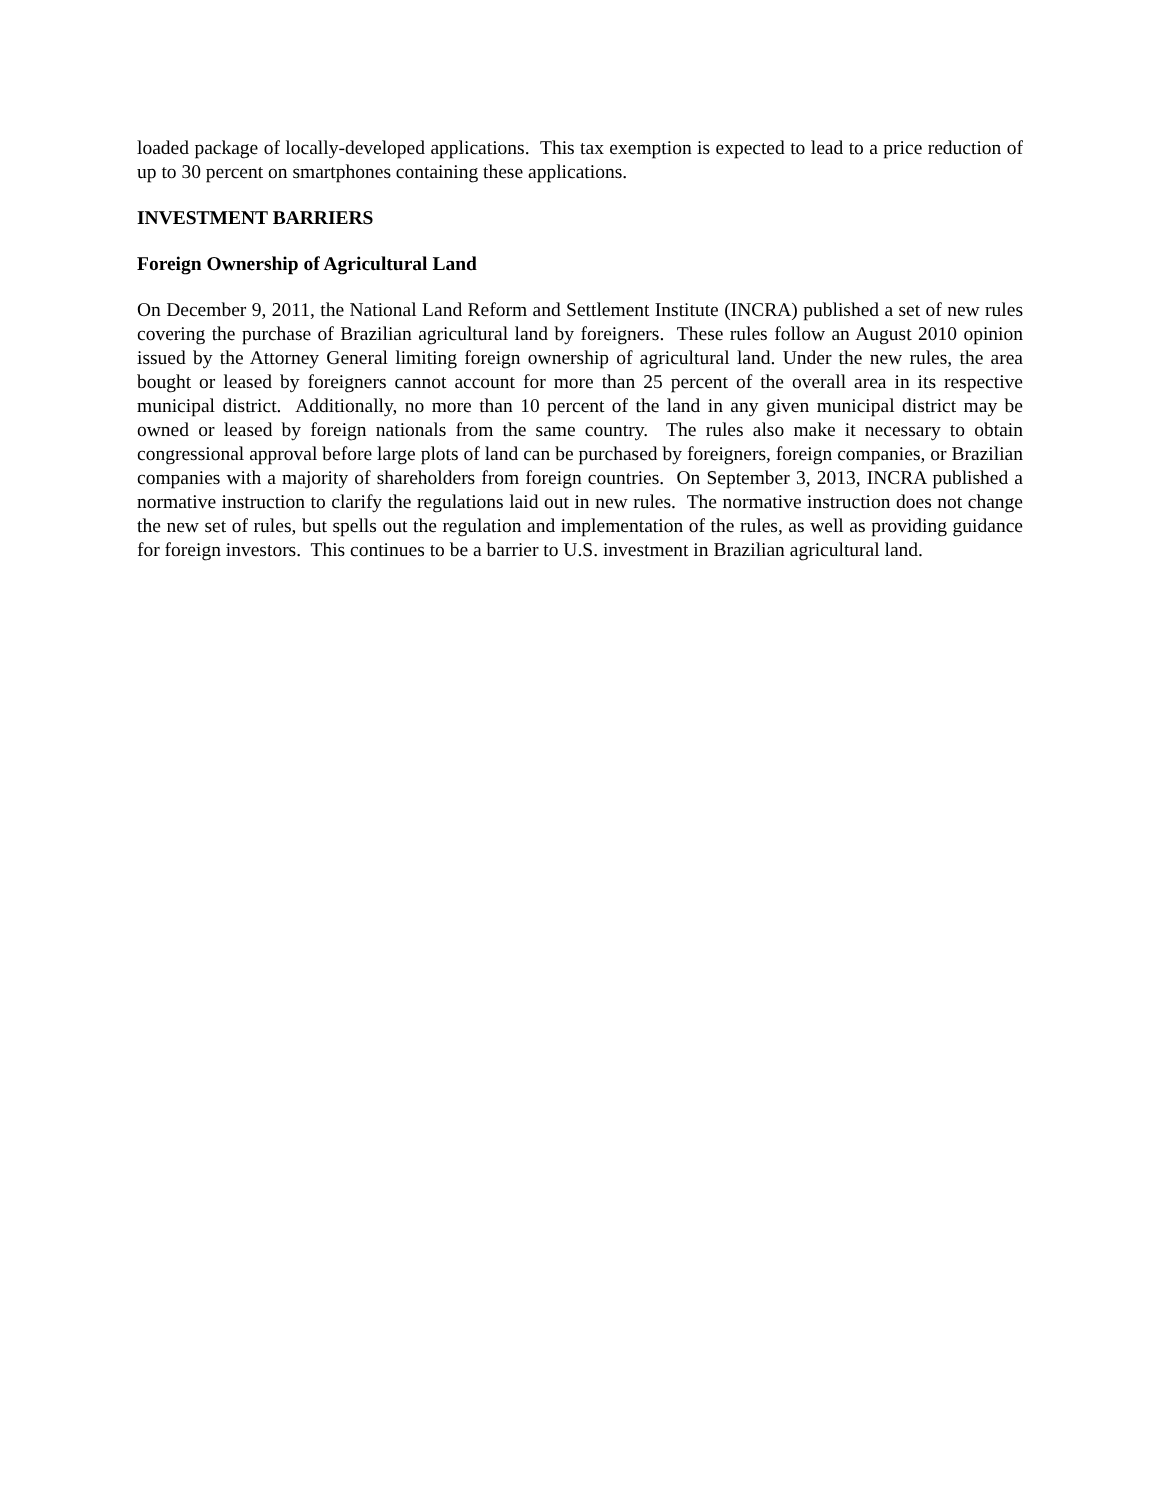loaded package of locally-developed applications. This tax exemption is expected to lead to a price reduction of up to 30 percent on smartphones containing these applications.
INVESTMENT BARRIERS
Foreign Ownership of Agricultural Land
On December 9, 2011, the National Land Reform and Settlement Institute (INCRA) published a set of new rules covering the purchase of Brazilian agricultural land by foreigners. These rules follow an August 2010 opinion issued by the Attorney General limiting foreign ownership of agricultural land. Under the new rules, the area bought or leased by foreigners cannot account for more than 25 percent of the overall area in its respective municipal district. Additionally, no more than 10 percent of the land in any given municipal district may be owned or leased by foreign nationals from the same country. The rules also make it necessary to obtain congressional approval before large plots of land can be purchased by foreigners, foreign companies, or Brazilian companies with a majority of shareholders from foreign countries. On September 3, 2013, INCRA published a normative instruction to clarify the regulations laid out in new rules. The normative instruction does not change the new set of rules, but spells out the regulation and implementation of the rules, as well as providing guidance for foreign investors. This continues to be a barrier to U.S. investment in Brazilian agricultural land.